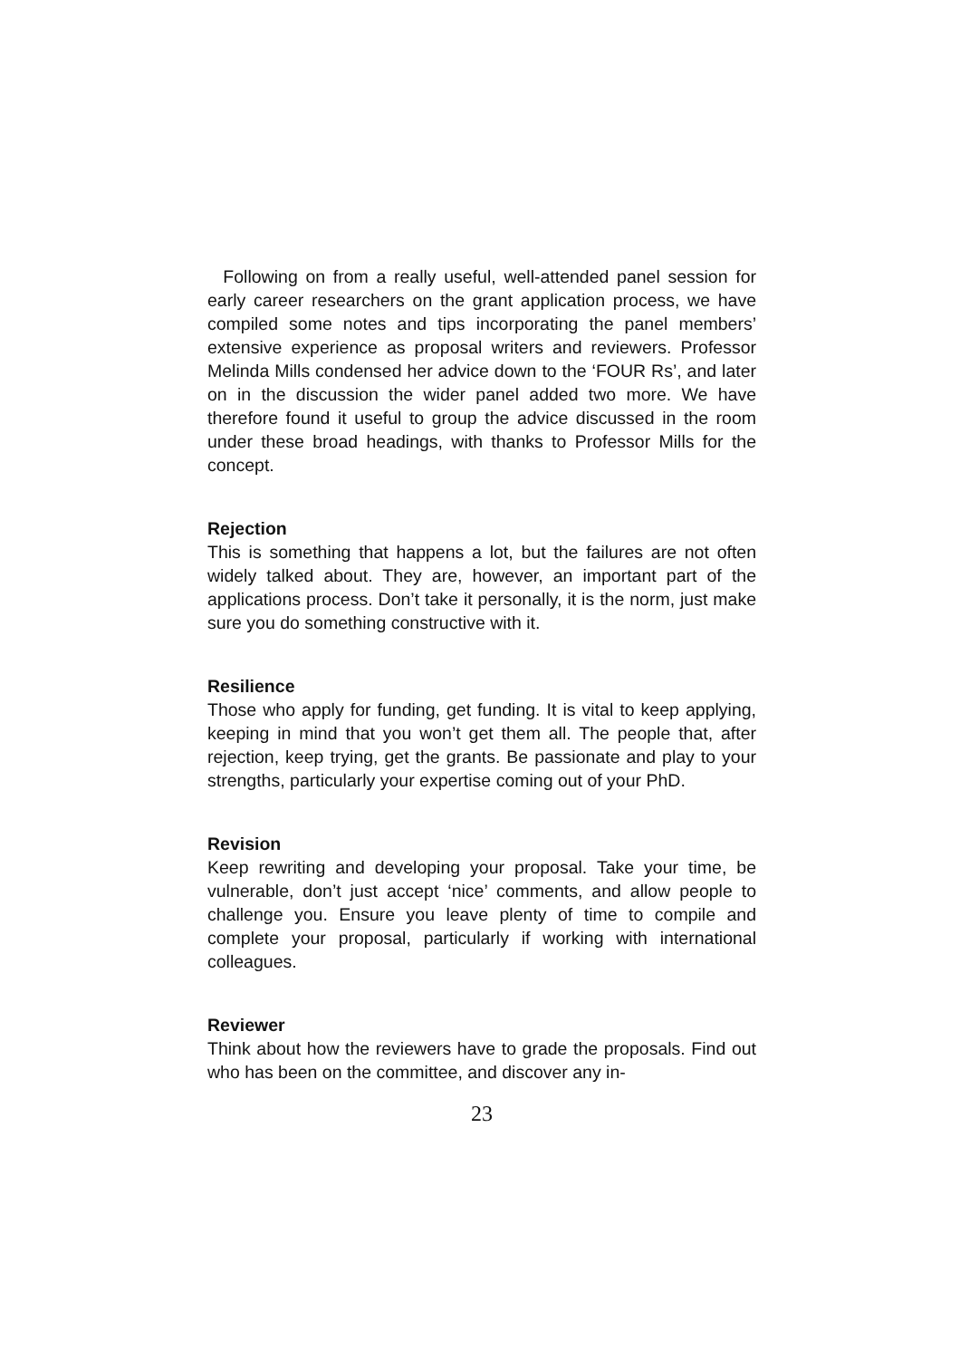Following on from a really useful, well-attended panel session for early career researchers on the grant application process, we have compiled some notes and tips incorporating the panel members’ extensive experience as proposal writers and reviewers. Professor Melinda Mills condensed her advice down to the ‘FOUR Rs’, and later on in the discussion the wider panel added two more. We have therefore found it useful to group the advice discussed in the room under these broad headings, with thanks to Professor Mills for the concept.
Rejection
This is something that happens a lot, but the failures are not often widely talked about. They are, however, an important part of the applications process. Don’t take it personally, it is the norm, just make sure you do something constructive with it.
Resilience
Those who apply for funding, get funding. It is vital to keep applying, keeping in mind that you won’t get them all. The people that, after rejection, keep trying, get the grants. Be passionate and play to your strengths, particularly your expertise coming out of your PhD.
Revision
Keep rewriting and developing your proposal. Take your time, be vulnerable, don’t just accept ‘nice’ comments, and allow people to challenge you. Ensure you leave plenty of time to compile and complete your proposal, particularly if working with international colleagues.
Reviewer
Think about how the reviewers have to grade the proposals. Find out who has been on the committee, and discover any in-
23